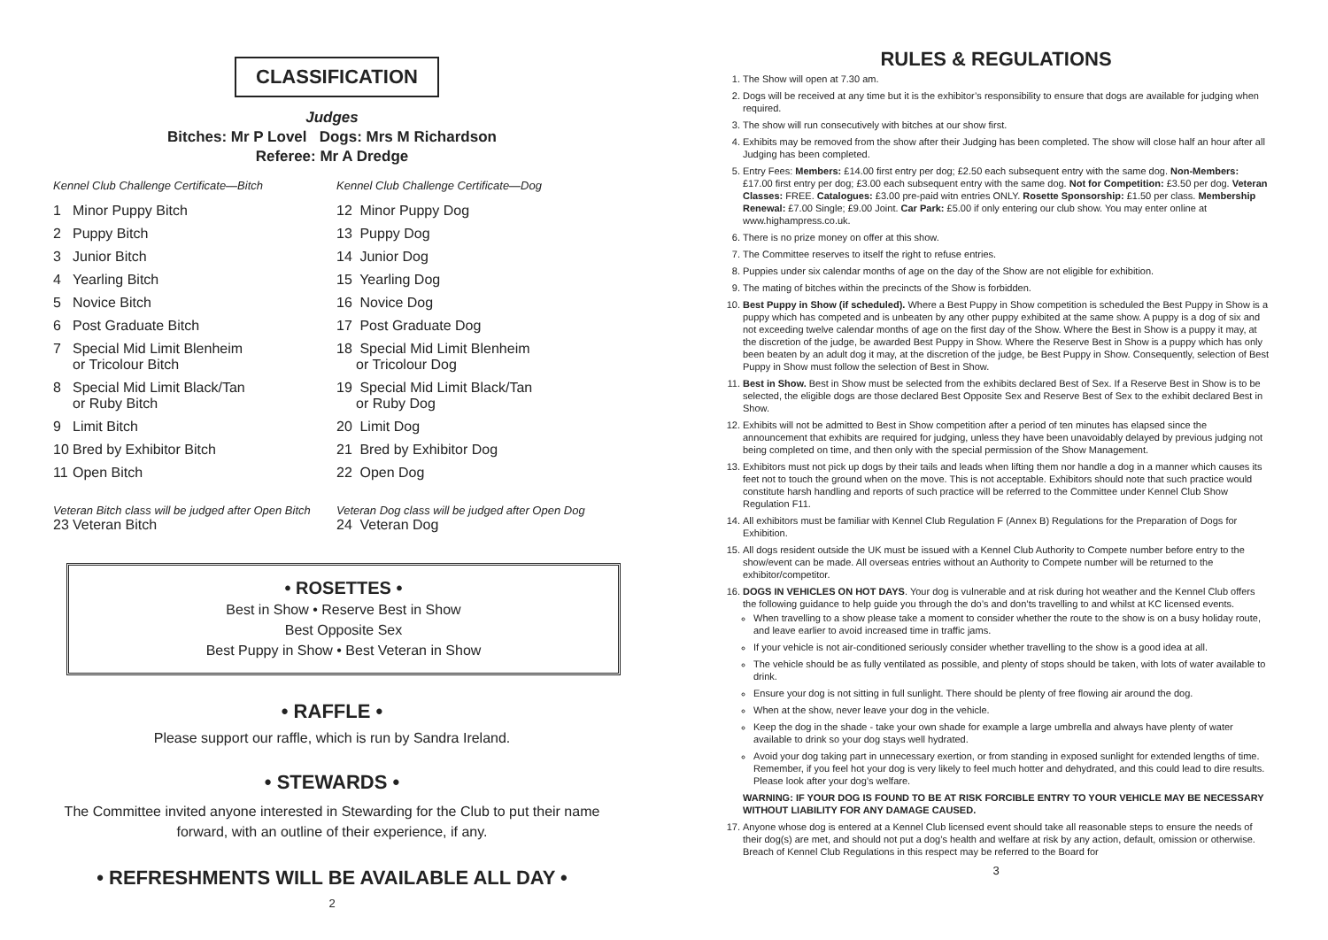CLASSIFICATION
Judges
Bitches: Mr P Lovel Dogs: Mrs M Richardson
Referee: Mr A Dredge
Kennel Club Challenge Certificate—Bitch
1 Minor Puppy Bitch
2 Puppy Bitch
3 Junior Bitch
4 Yearling Bitch
5 Novice Bitch
6 Post Graduate Bitch
7 Special Mid Limit Blenheim
or Tricolour Bitch
8 Special Mid Limit Black/Tan
or Ruby Bitch
9 Limit Bitch
10 Bred by Exhibitor Bitch
11 Open Bitch
Veteran Bitch class will be judged after Open Bitch
23 Veteran Bitch
Kennel Club Challenge Certificate—Dog
12 Minor Puppy Dog
13 Puppy Dog
14 Junior Dog
15 Yearling Dog
16 Novice Dog
17 Post Graduate Dog
18 Special Mid Limit Blenheim
or Tricolour Dog
19 Special Mid Limit Black/Tan
or Ruby Dog
20 Limit Dog
21 Bred by Exhibitor Dog
22 Open Dog
Veteran Dog class will be judged after Open Dog
24 Veteran Dog
• ROSETTES •
Best in Show • Reserve Best in Show
Best Opposite Sex
Best Puppy in Show • Best Veteran in Show
• RAFFLE •
Please support our raffle, which is run by Sandra Ireland.
• STEWARDS •
The Committee invited anyone interested in Stewarding for the Club to put their name forward, with an outline of their experience, if any.
• REFRESHMENTS WILL BE AVAILABLE ALL DAY •
2
RULES & REGULATIONS
1. The Show will open at 7.30 am.
2. Dogs will be received at any time but it is the exhibitor’s responsibility to ensure that dogs are available for judging when required.
3. The show will run consecutively with bitches at our show first.
4. Exhibits may be removed from the show after their Judging has been completed. The show will close half an hour after all Judging has been completed.
5. Entry Fees: Members: £14.00 first entry per dog; £2.50 each subsequent entry with the same dog. Non-Members: £17.00 first entry per dog; £3.00 each subsequent entry with the same dog. Not for Competition: £3.50 per dog. Veteran Classes: FREE. Catalogues: £3.00 pre-paid witn entries ONLY. Rosette Sponsorship: £1.50 per class. Membership Renewal: £7.00 Single; £9.00 Joint. Car Park: £5.00 if only entering our club show. You may enter online at www.highampress.co.uk.
6. There is no prize money on offer at this show.
7. The Committee reserves to itself the right to refuse entries.
8. Puppies under six calendar months of age on the day of the Show are not eligible for exhibition.
9. The mating of bitches within the precincts of the Show is forbidden.
10. Best Puppy in Show (if scheduled). Where a Best Puppy in Show competition is scheduled the Best Puppy in Show is a puppy which has competed and is unbeaten by any other puppy exhibited at the same show. A puppy is a dog of six and not exceeding twelve calendar months of age on the first day of the Show. Where the Best in Show is a puppy it may, at the discretion of the judge, be awarded Best Puppy in Show. Where the Reserve Best in Show is a puppy which has only been beaten by an adult dog it may, at the discretion of the judge, be Best Puppy in Show. Consequently, selection of Best Puppy in Show must follow the selection of Best in Show.
11. Best in Show. Best in Show must be selected from the exhibits declared Best of Sex. If a Reserve Best in Show is to be selected, the eligible dogs are those declared Best Opposite Sex and Reserve Best of Sex to the exhibit declared Best in Show.
12. Exhibits will not be admitted to Best in Show competition after a period of ten minutes has elapsed since the announcement that exhibits are required for judging, unless they have been unavoidably delayed by previous judging not being completed on time, and then only with the special permission of the Show Management.
13. Exhibitors must not pick up dogs by their tails and leads when lifting them nor handle a dog in a manner which causes its feet not to touch the ground when on the move. This is not acceptable. Exhibitors should note that such practice would constitute harsh handling and reports of such practice will be referred to the Committee under Kennel Club Show Regulation F11.
14. All exhibitors must be familiar with Kennel Club Regulation F (Annex B) Regulations for the Preparation of Dogs for Exhibition.
15. All dogs resident outside the UK must be issued with a Kennel Club Authority to Compete number before entry to the show/event can be made. All overseas entries without an Authority to Compete number will be returned to the exhibitor/competitor.
16. DOGS IN VEHICLES ON HOT DAYS. Your dog is vulnerable and at risk during hot weather and the Kennel Club offers the following guidance to help guide you through the do’s and don’ts travelling to and whilst at KC licensed events.
When travelling to a show please take a moment to consider whether the route to the show is on a busy holiday route, and leave earlier to avoid increased time in traffic jams.
If your vehicle is not air-conditioned seriously consider whether travelling to the show is a good idea at all.
The vehicle should be as fully ventilated as possible, and plenty of stops should be taken, with lots of water available to drink.
Ensure your dog is not sitting in full sunlight. There should be plenty of free flowing air around the dog.
When at the show, never leave your dog in the vehicle.
Keep the dog in the shade - take your own shade for example a large umbrella and always have plenty of water available to drink so your dog stays well hydrated.
Avoid your dog taking part in unnecessary exertion, or from standing in exposed sunlight for extended lengths of time. Remember, if you feel hot your dog is very likely to feel much hotter and dehydrated, and this could lead to dire results. Please look after your dog’s welfare.
WARNING: IF YOUR DOG IS FOUND TO BE AT RISK FORCIBLE ENTRY TO YOUR VEHICLE MAY BE NECESSARY WITHOUT LIABILITY FOR ANY DAMAGE CAUSED.
17. Anyone whose dog is entered at a Kennel Club licensed event should take all reasonable steps to ensure the needs of their dog(s) are met, and should not put a dog’s health and welfare at risk by any action, default, omission or otherwise. Breach of Kennel Club Regulations in this respect may be referred to the Board for
3